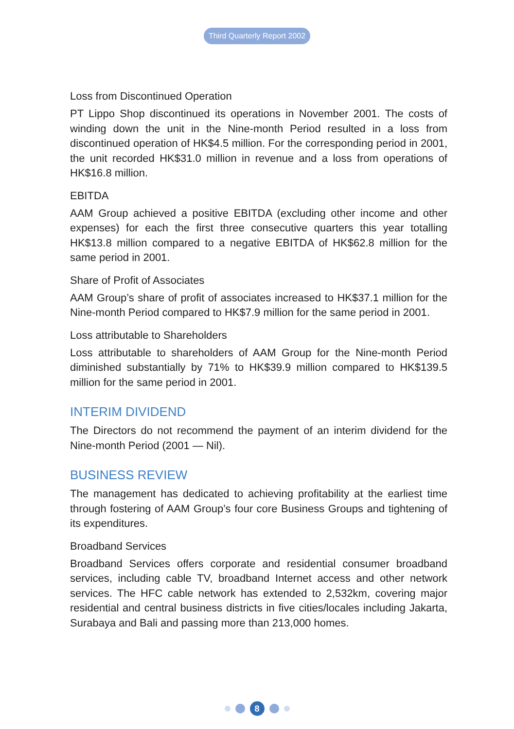Third Quarterly Report 2002
Loss from Discontinued Operation
PT Lippo Shop discontinued its operations in November 2001. The costs of winding down the unit in the Nine-month Period resulted in a loss from discontinued operation of HK$4.5 million. For the corresponding period in 2001, the unit recorded HK$31.0 million in revenue and a loss from operations of HK$16.8 million.
EBITDA
AAM Group achieved a positive EBITDA (excluding other income and other expenses) for each the first three consecutive quarters this year totalling HK$13.8 million compared to a negative EBITDA of HK$62.8 million for the same period in 2001.
Share of Profit of Associates
AAM Group’s share of profit of associates increased to HK$37.1 million for the Nine-month Period compared to HK$7.9 million for the same period in 2001.
Loss attributable to Shareholders
Loss attributable to shareholders of AAM Group for the Nine-month Period diminished substantially by 71% to HK$39.9 million compared to HK$139.5 million for the same period in 2001.
INTERIM DIVIDEND
The Directors do not recommend the payment of an interim dividend for the Nine-month Period (2001 — Nil).
BUSINESS REVIEW
The management has dedicated to achieving profitability at the earliest time through fostering of AAM Group’s four core Business Groups and tightening of its expenditures.
Broadband Services
Broadband Services offers corporate and residential consumer broadband services, including cable TV, broadband Internet access and other network services. The HFC cable network has extended to 2,532km, covering major residential and central business districts in five cities/locales including Jakarta, Surabaya and Bali and passing more than 213,000 homes.
8